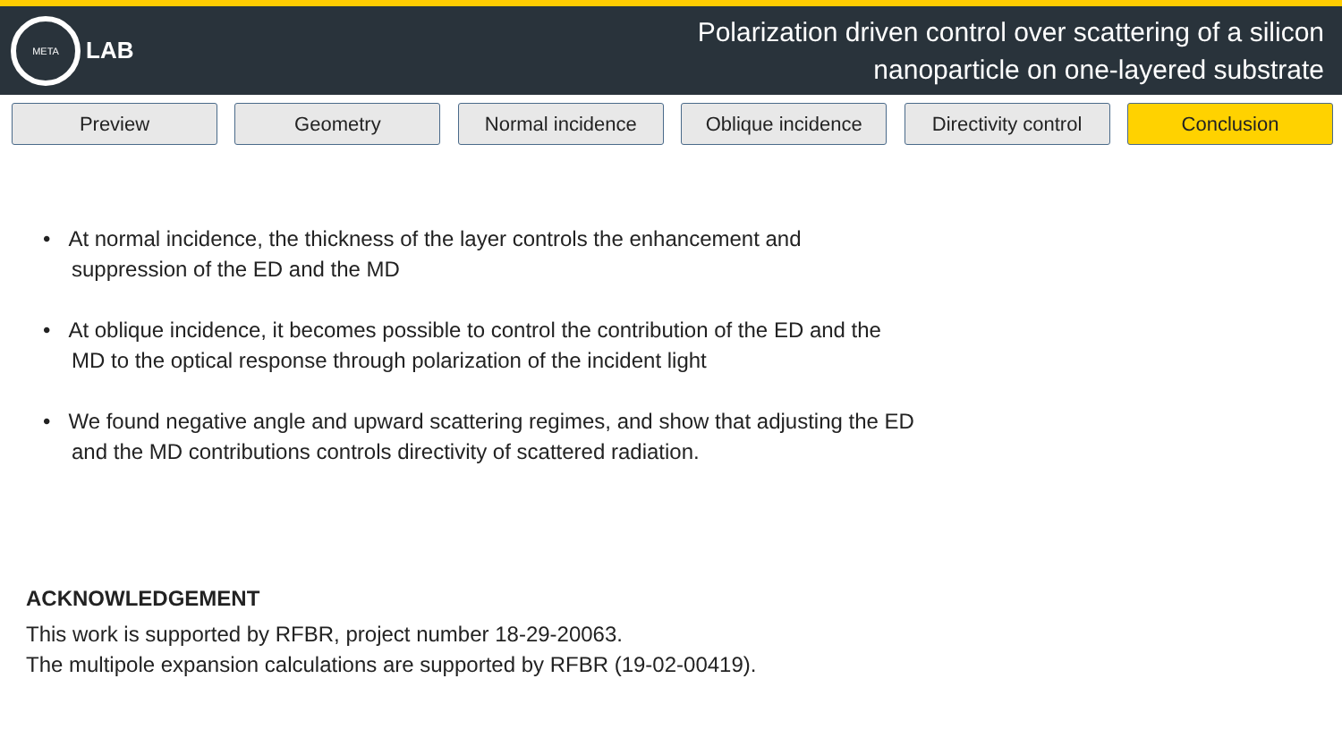META
LAB
Polarization driven control over scattering of a silicon
nanoparticle on one-layered substrate
Preview Geometry Normal incidence Oblique incidence Directivity control
Conclusion
• At normal incidence, the thickness of the layer controls the enhancement and suppression of the ED and the MD
• At oblique incidence, it becomes possible to control the contribution of the ED and the MD to the optical response through polarization of the incident light
• We found negative angle and upward scattering regimes, and show that adjusting the ED and the MD contributions controls directivity of scattered radiation.
ACKNOWLEDGEMENT
This work is supported by RFBR, project number 18-29-20063.
The multipole expansion calculations are supported by RFBR (19-02-00419).